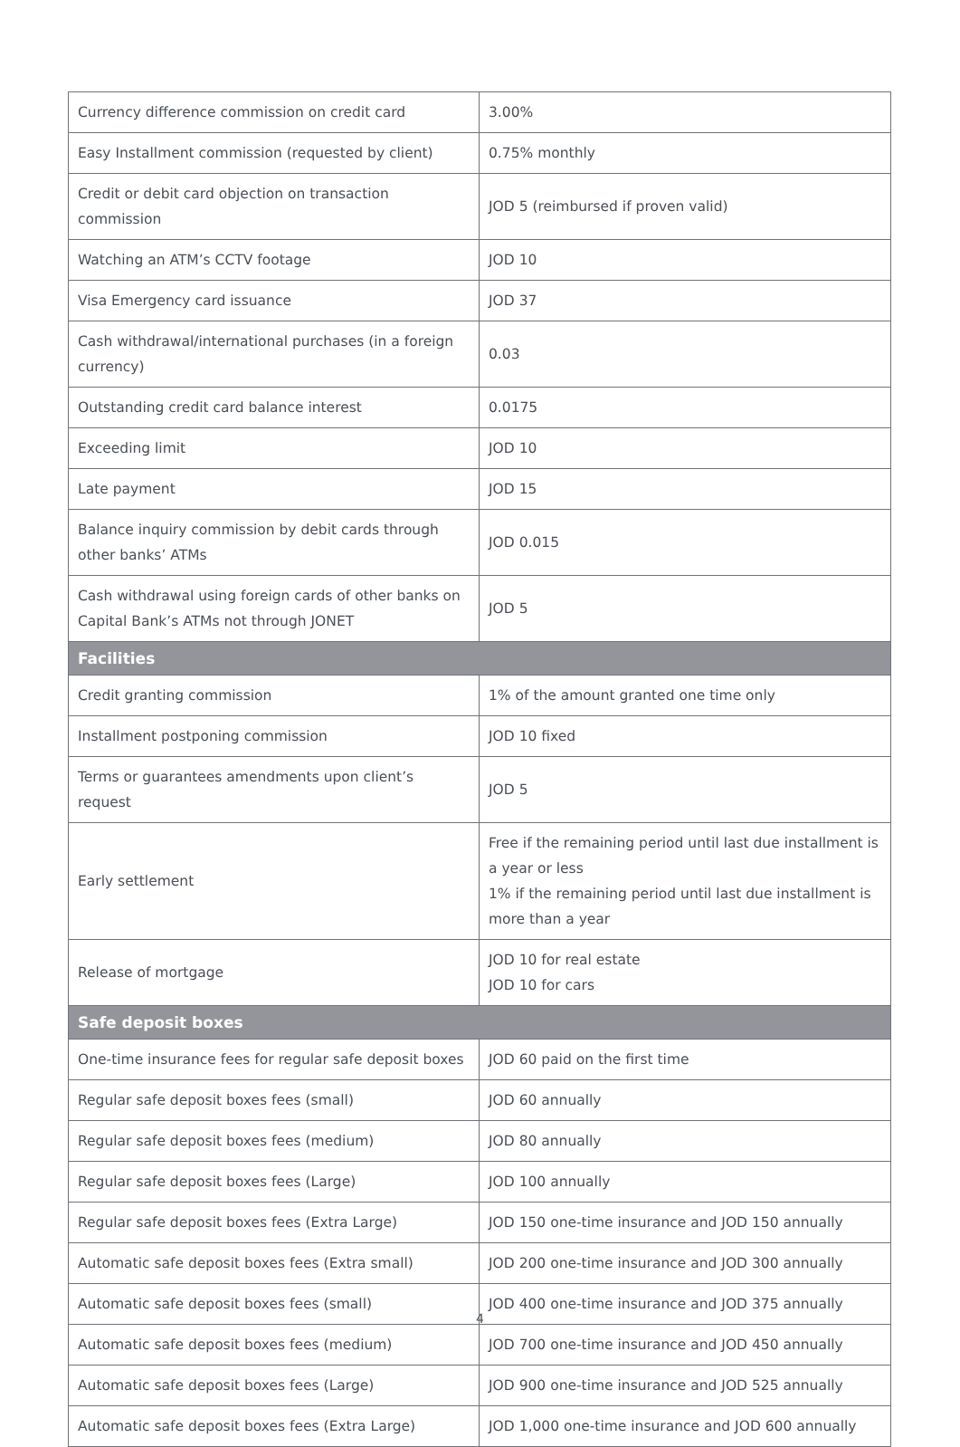| Currency difference commission on credit card | 3.00% |
| Easy Installment commission (requested by client) | 0.75% monthly |
| Credit or debit card objection on transaction commission | JOD 5 (reimbursed if proven valid) |
| Watching an ATM’s CCTV footage | JOD 10 |
| Visa Emergency card issuance | JOD 37 |
| Cash withdrawal/international purchases (in a foreign currency) | 0.03 |
| Outstanding credit card balance interest | 0.0175 |
| Exceeding limit | JOD 10 |
| Late payment | JOD 15 |
| Balance inquiry commission by debit cards through other banks’ ATMs | JOD 0.015 |
| Cash withdrawal using foreign cards of other banks on Capital Bank’s ATMs not through JONET | JOD 5 |
| Facilities | |
| Credit granting commission | 1% of the amount granted one time only |
| Installment postponing commission | JOD 10 fixed |
| Terms or guarantees amendments upon client’s request | JOD 5 |
| Early settlement | Free if the remaining period until last due installment is a year or less 1% if the remaining period until last due installment is more than a year |
| Release of mortgage | JOD 10 for real estate JOD 10 for cars |
| Safe deposit boxes | |
| One-time insurance fees for regular safe deposit boxes | JOD 60 paid on the first time |
| Regular safe deposit boxes fees (small) | JOD 60 annually |
| Regular safe deposit boxes fees (medium) | JOD 80 annually |
| Regular safe deposit boxes fees (Large) | JOD 100 annually |
| Regular safe deposit boxes fees (Extra Large) | JOD 150 one-time insurance and JOD 150 annually |
| Automatic safe deposit boxes fees (Extra small) | JOD 200 one-time insurance and JOD 300 annually |
| Automatic safe deposit boxes fees (small) | JOD 400 one-time insurance and JOD 375 annually |
| Automatic safe deposit boxes fees (medium) | JOD 700 one-time insurance and JOD 450 annually |
| Automatic safe deposit boxes fees (Large) | JOD 900 one-time insurance and JOD 525 annually |
| Automatic safe deposit boxes fees (Extra Large) | JOD 1,000 one-time insurance and JOD 600 annually |
4